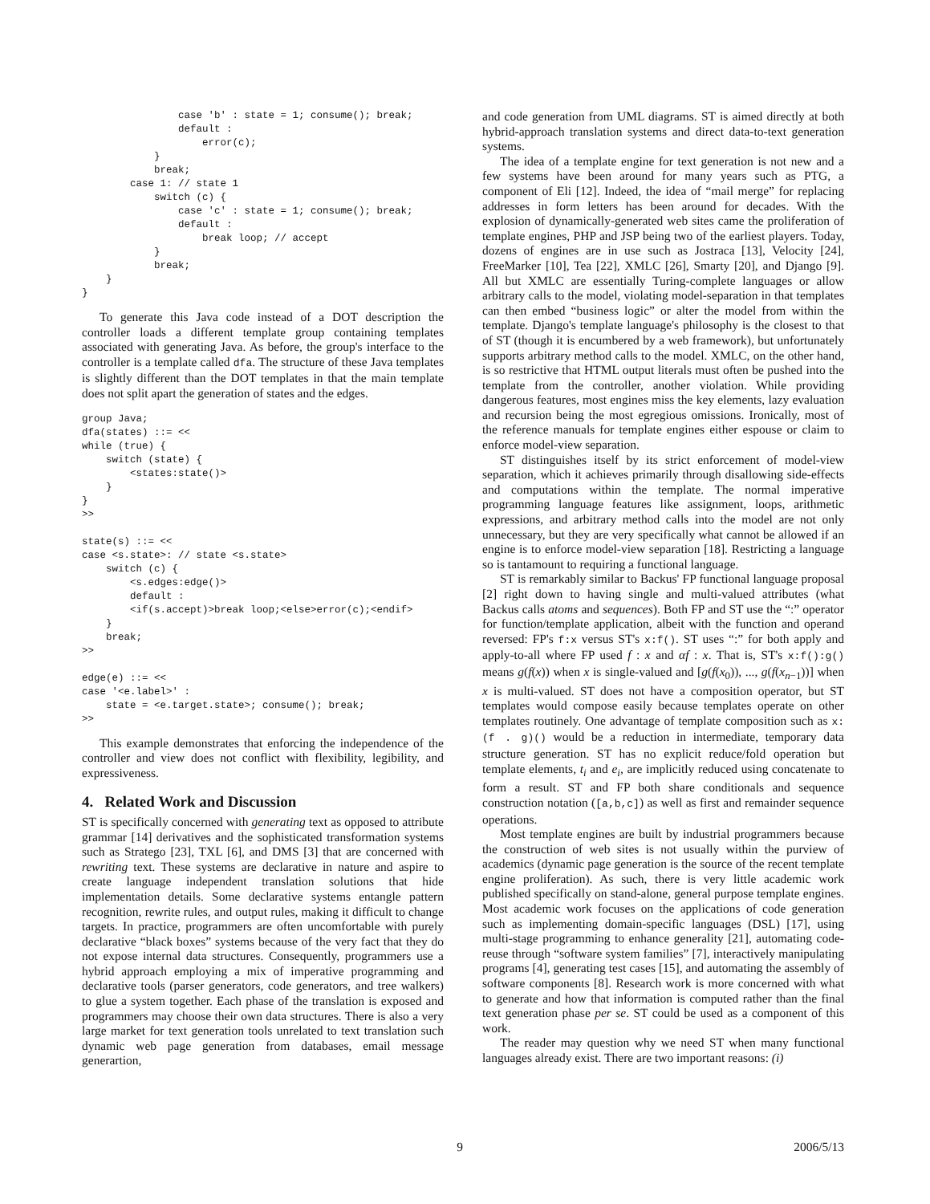case 'b' : state = 1; consume(); break;
                default :
                    error(c);
            }
            break;
        case 1: // state 1
            switch (c) {
                case 'c' : state = 1; consume(); break;
                default :
                    break loop; // accept
            }
            break;
    }
}
To generate this Java code instead of a DOT description the controller loads a different template group containing templates associated with generating Java. As before, the group's interface to the controller is a template called dfa. The structure of these Java templates is slightly different than the DOT templates in that the main template does not split apart the generation of states and the edges.
group Java;
dfa(states) ::= <<
while (true) {
    switch (state) {
        <states:state()>
    }
}
>>

state(s) ::= <<
case <s.state>: // state <s.state>
    switch (c) {
        <s.edges:edge()>
        default :
        <if(s.accept)>break loop;<else>error(c);<endif>
    }
    break;
>>

edge(e) ::= <<
case '<e.label>' :
    state = <e.target.state>; consume(); break;
>>
This example demonstrates that enforcing the independence of the controller and view does not conflict with flexibility, legibility, and expressiveness.
4. Related Work and Discussion
ST is specifically concerned with generating text as opposed to attribute grammar [14] derivatives and the sophisticated transformation systems such as Stratego [23], TXL [6], and DMS [3] that are concerned with rewriting text. These systems are declarative in nature and aspire to create language independent translation solutions that hide implementation details. Some declarative systems entangle pattern recognition, rewrite rules, and output rules, making it difficult to change targets. In practice, programmers are often uncomfortable with purely declarative “black boxes” systems because of the very fact that they do not expose internal data structures. Consequently, programmers use a hybrid approach employing a mix of imperative programming and declarative tools (parser generators, code generators, and tree walkers) to glue a system together. Each phase of the translation is exposed and programmers may choose their own data structures. There is also a very large market for text generation tools unrelated to text translation such dynamic web page generation from databases, email message generartion,
and code generation from UML diagrams. ST is aimed directly at both hybrid-approach translation systems and direct data-to-text generation systems.
The idea of a template engine for text generation is not new and a few systems have been around for many years such as PTG, a component of Eli [12]. Indeed, the idea of “mail merge” for replacing addresses in form letters has been around for decades. With the explosion of dynamically-generated web sites came the proliferation of template engines, PHP and JSP being two of the earliest players. Today, dozens of engines are in use such as Jostraca [13], Velocity [24], FreeMarker [10], Tea [22], XMLC [26], Smarty [20], and Django [9]. All but XMLC are essentially Turing-complete languages or allow arbitrary calls to the model, violating model-separation in that templates can then embed “business logic” or alter the model from within the template. Django's template language's philosophy is the closest to that of ST (though it is encumbered by a web framework), but unfortunately supports arbitrary method calls to the model. XMLC, on the other hand, is so restrictive that HTML output literals must often be pushed into the template from the controller, another violation. While providing dangerous features, most engines miss the key elements, lazy evaluation and recursion being the most egregious omissions. Ironically, most of the reference manuals for template engines either espouse or claim to enforce model-view separation.
ST distinguishes itself by its strict enforcement of model-view separation, which it achieves primarily through disallowing side-effects and computations within the template. The normal imperative programming language features like assignment, loops, arithmetic expressions, and arbitrary method calls into the model are not only unnecessary, but they are very specifically what cannot be allowed if an engine is to enforce model-view separation [18]. Restricting a language so is tantamount to requiring a functional language.
ST is remarkably similar to Backus' FP functional language proposal [2] right down to having single and multi-valued attributes (what Backus calls atoms and sequences). Both FP and ST use the “:” operator for function/template application, albeit with the function and operand reversed: FP's f:x versus ST's x:f(). ST uses “:” for both apply and apply-to-all where FP used f : x and αf : x. That is, ST's x:f():g() means g(f(x)) when x is single-valued and [g(f(x<sub>0</sub>)), ..., g(f(x<sub>n−1</sub>))] when x is multi-valued. ST does not have a composition operator, but ST templates would compose easily because templates operate on other templates routinely. One advantage of template composition such as x:(f . g)() would be a reduction in intermediate, temporary data structure generation. ST has no explicit reduce/fold operation but template elements, t<sub>i</sub> and e<sub>i</sub>, are implicitly reduced using concatenate to form a result. ST and FP both share conditionals and sequence construction notation ([a,b,c]) as well as first and remainder sequence operations.
Most template engines are built by industrial programmers because the construction of web sites is not usually within the purview of academics (dynamic page generation is the source of the recent template engine proliferation). As such, there is very little academic work published specifically on stand-alone, general purpose template engines. Most academic work focuses on the applications of code generation such as implementing domain-specific languages (DSL) [17], using multi-stage programming to enhance generality [21], automating code-reuse through “software system families” [7], interactively manipulating programs [4], generating test cases [15], and automating the assembly of software components [8]. Research work is more concerned with what to generate and how that information is computed rather than the final text generation phase per se. ST could be used as a component of this work.
The reader may question why we need ST when many functional languages already exist. There are two important reasons: (i)
9 2006/5/13